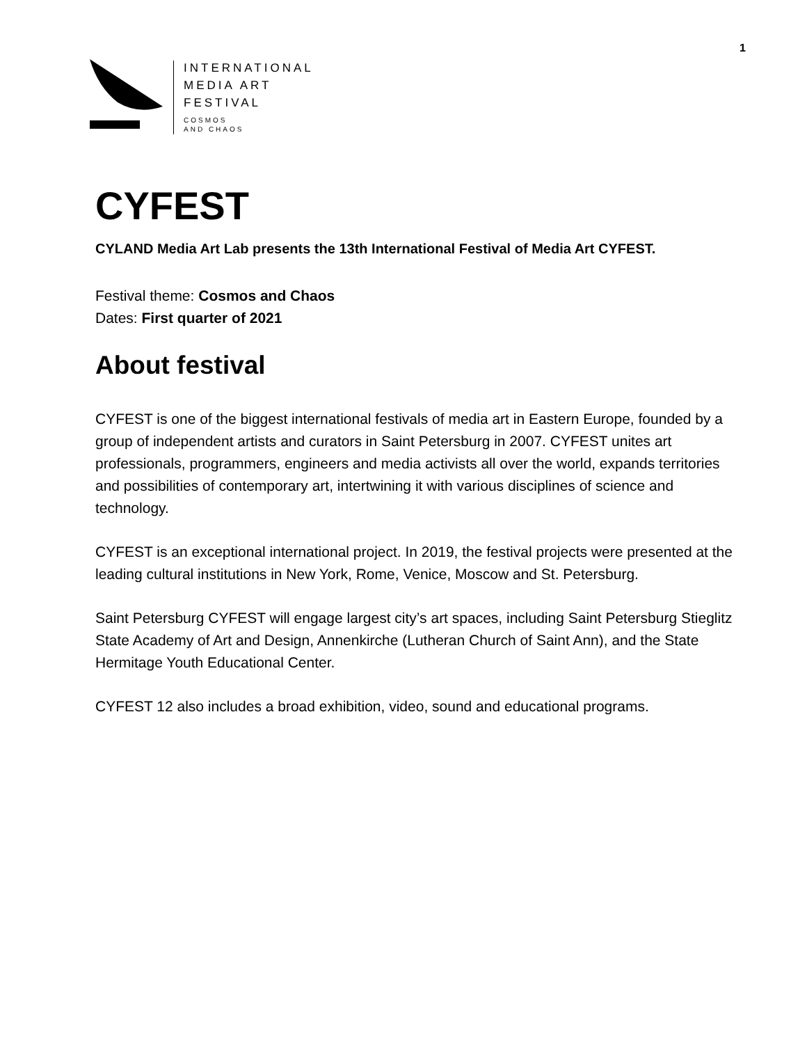1
INTERNATIONAL
MEDIA ART
FESTIVAL
COSMOS
AND CHAOS
CYFEST
CYLAND Media Art Lab presents the 13th International Festival of Media Art CYFEST.
Festival theme: Cosmos and Chaos
Dates: First quarter of 2021
About festival
CYFEST is one of the biggest international festivals of media art in Eastern Europe, founded by a group of independent artists and curators in Saint Petersburg in 2007. CYFEST unites art professionals, programmers, engineers and media activists all over the world, expands territories and possibilities of contemporary art, intertwining it with various disciplines of science and technology.
CYFEST is an exceptional international project. In 2019, the festival projects were presented at the leading cultural institutions in New York, Rome, Venice, Moscow and St. Petersburg.
Saint Petersburg CYFEST will engage largest city’s art spaces, including Saint Petersburg Stieglitz State Academy of Art and Design, Annenkirche (Lutheran Church of Saint Ann), and the State Hermitage Youth Educational Center.
CYFEST 12 also includes a broad exhibition, video, sound and educational programs.